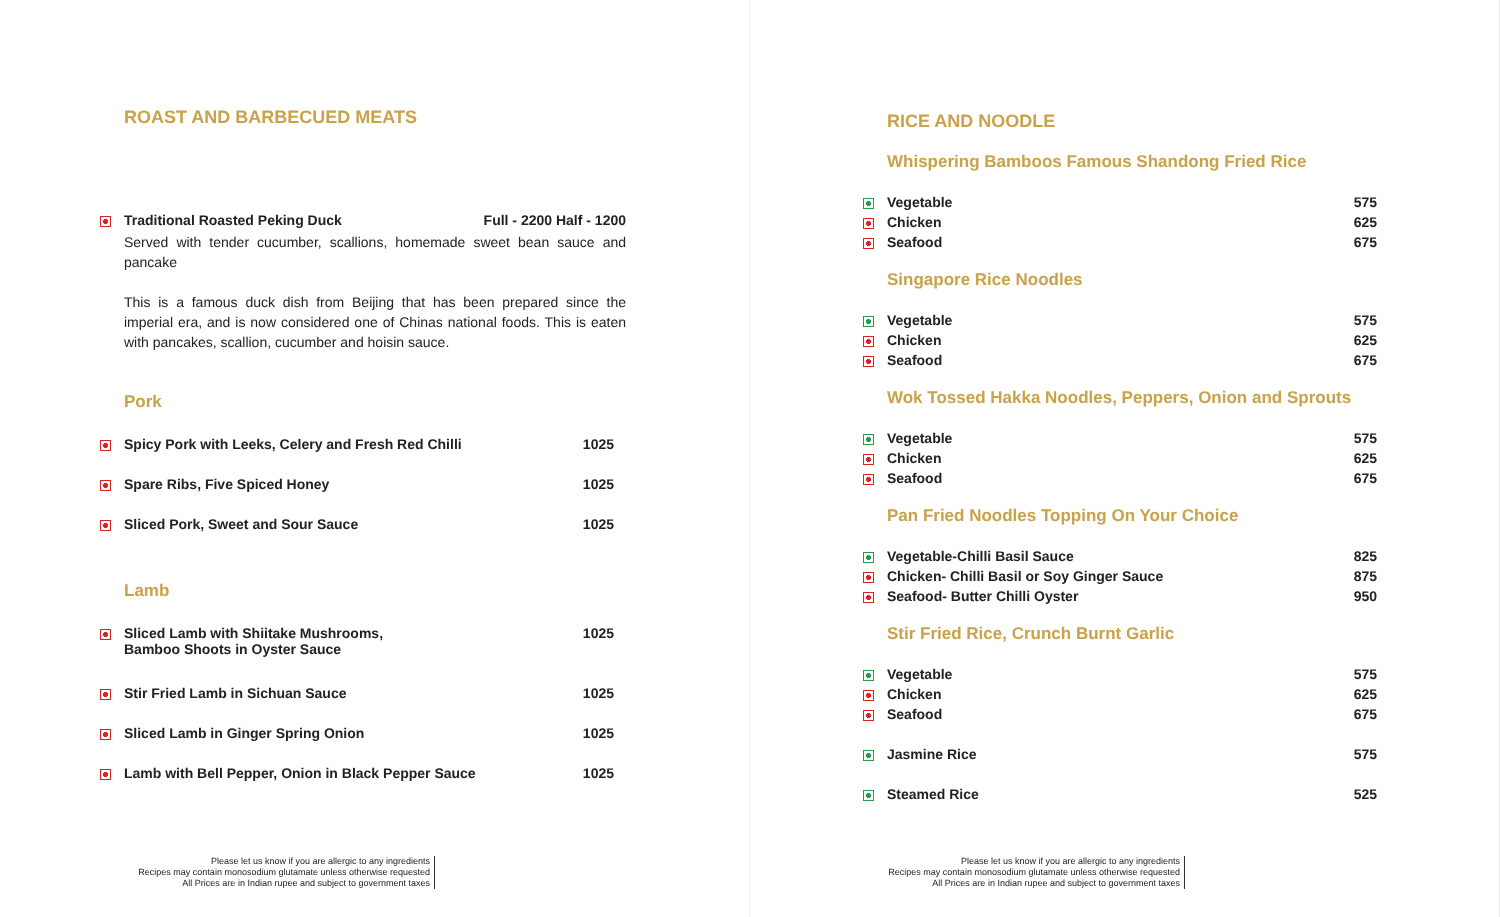ROAST AND BARBECUED MEATS
| | Traditional Roasted Peking Duck | Full - 2200 Half - 1200 |
| | Served with tender cucumber, scallions, homemade sweet bean sauce and pancake This is a famous duck dish from Beijing that has been prepared since the imperial era, and is now considered one of Chinas national foods. This is eaten with pancakes, scallion, cucumber and hoisin sauce. | |
Pork
| | Spicy Pork with Leeks, Celery and Fresh Red Chilli | 1025 |
| | Spare Ribs, Five Spiced Honey | 1025 |
| | Sliced Pork, Sweet and Sour Sauce | 1025 |
Lamb
| | Sliced Lamb with Shiitake Mushrooms, Bamboo Shoots in Oyster Sauce | 1025 |
| | Stir Fried Lamb in Sichuan Sauce | 1025 |
| | Sliced Lamb in Ginger Spring Onion | 1025 |
| | Lamb with Bell Pepper, Onion in Black Pepper Sauce | 1025 |
Please let us know if you are allergic to any ingredients
Recipes may contain monosodium glutamate unless otherwise requested
All Prices are in Indian rupee and subject to government taxes
RICE AND NOODLE
Whispering Bamboos Famous Shandong Fried Rice
| | Vegetable | 575 |
| | Chicken | 625 |
| | Seafood | 675 |
Singapore Rice Noodles
| | Vegetable | 575 |
| | Chicken | 625 |
| | Seafood | 675 |
Wok Tossed Hakka Noodles, Peppers, Onion and Sprouts
| | Vegetable | 575 |
| | Chicken | 625 |
| | Seafood | 675 |
Pan Fried Noodles Topping On Your Choice
| | Vegetable-Chilli Basil Sauce | 825 |
| | Chicken- Chilli Basil or Soy Ginger Sauce | 875 |
| | Seafood- Butter Chilli Oyster | 950 |
Stir Fried Rice, Crunch Burnt Garlic
| | Vegetable | 575 |
| | Chicken | 625 |
| | Seafood | 675 |
| | Jasmine Rice | 575 |
| | Steamed Rice | 525 |
Please let us know if you are allergic to any ingredients
Recipes may contain monosodium glutamate unless otherwise requested
All Prices are in Indian rupee and subject to government taxes